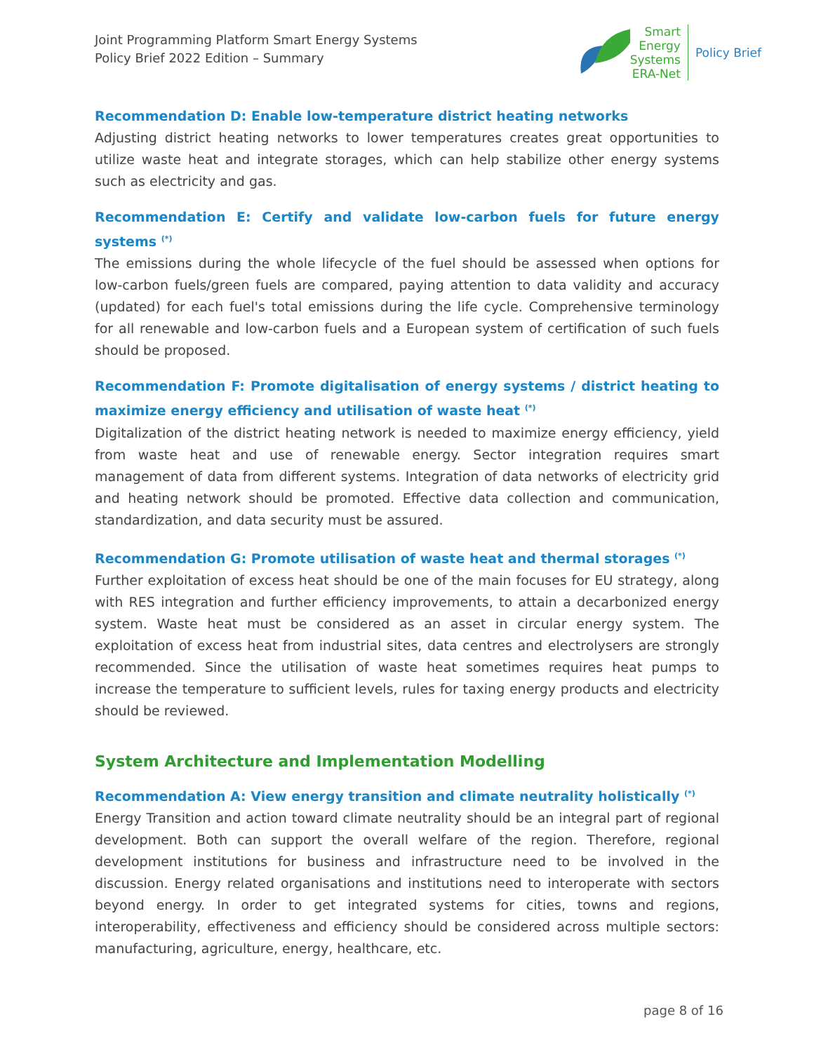Joint Programming Platform Smart Energy Systems
Policy Brief 2022 Edition – Summary
Smart
Energy
Systems
ERA-Net
Policy Brief
Recommendation D: Enable low-temperature district heating networks
Adjusting district heating networks to lower temperatures creates great opportunities to utilize waste heat and integrate storages, which can help stabilize other energy systems such as electricity and gas.
Recommendation E: Certify and validate low-carbon fuels for future energy systems <sup>(*)</sup>
The emissions during the whole lifecycle of the fuel should be assessed when options for low-carbon fuels/green fuels are compared, paying attention to data validity and accuracy (updated) for each fuel's total emissions during the life cycle. Comprehensive terminology for all renewable and low-carbon fuels and a European system of certification of such fuels should be proposed.
Recommendation F: Promote digitalisation of energy systems / district heating to maximize energy efficiency and utilisation of waste heat <sup>(*)</sup>
Digitalization of the district heating network is needed to maximize energy efficiency, yield from waste heat and use of renewable energy. Sector integration requires smart management of data from different systems. Integration of data networks of electricity grid and heating network should be promoted. Effective data collection and communication, standardization, and data security must be assured.
Recommendation G: Promote utilisation of waste heat and thermal storages <sup>(*)</sup>
Further exploitation of excess heat should be one of the main focuses for EU strategy, along with RES integration and further efficiency improvements, to attain a decarbonized energy system. Waste heat must be considered as an asset in circular energy system. The exploitation of excess heat from industrial sites, data centres and electrolysers are strongly recommended. Since the utilisation of waste heat sometimes requires heat pumps to increase the temperature to sufficient levels, rules for taxing energy products and electricity should be reviewed.
System Architecture and Implementation Modelling
Recommendation A: View energy transition and climate neutrality holistically <sup>(*)</sup>
Energy Transition and action toward climate neutrality should be an integral part of regional development. Both can support the overall welfare of the region. Therefore, regional development institutions for business and infrastructure need to be involved in the discussion. Energy related organisations and institutions need to interoperate with sectors beyond energy. In order to get integrated systems for cities, towns and regions, interoperability, effectiveness and efficiency should be considered across multiple sectors: manufacturing, agriculture, energy, healthcare, etc.
page 8 of 16